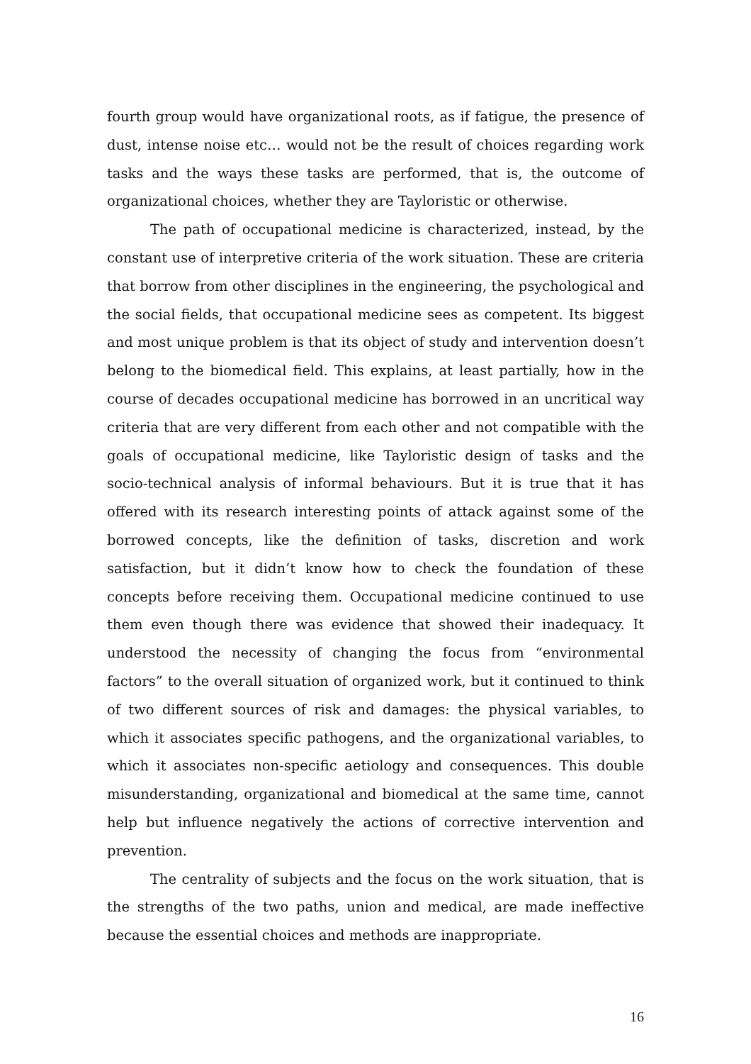fourth group would have organizational roots, as if fatigue, the presence of dust, intense noise etc… would not be the result of choices regarding work tasks and the ways these tasks are performed, that is, the outcome of organizational choices, whether they are Tayloristic or otherwise.
The path of occupational medicine is characterized, instead, by the constant use of interpretive criteria of the work situation. These are criteria that borrow from other disciplines in the engineering, the psychological and the social fields, that occupational medicine sees as competent. Its biggest and most unique problem is that its object of study and intervention doesn’t belong to the biomedical field. This explains, at least partially, how in the course of decades occupational medicine has borrowed in an uncritical way criteria that are very different from each other and not compatible with the goals of occupational medicine, like Tayloristic design of tasks and the socio-technical analysis of informal behaviours. But it is true that it has offered with its research interesting points of attack against some of the borrowed concepts, like the definition of tasks, discretion and work satisfaction, but it didn’t know how to check the foundation of these concepts before receiving them. Occupational medicine continued to use them even though there was evidence that showed their inadequacy. It understood the necessity of changing the focus from “environmental factors” to the overall situation of organized work, but it continued to think of two different sources of risk and damages: the physical variables, to which it associates specific pathogens, and the organizational variables, to which it associates non-specific aetiology and consequences. This double misunderstanding, organizational and biomedical at the same time, cannot help but influence negatively the actions of corrective intervention and prevention.
The centrality of subjects and the focus on the work situation, that is the strengths of the two paths, union and medical, are made ineffective because the essential choices and methods are inappropriate.
16